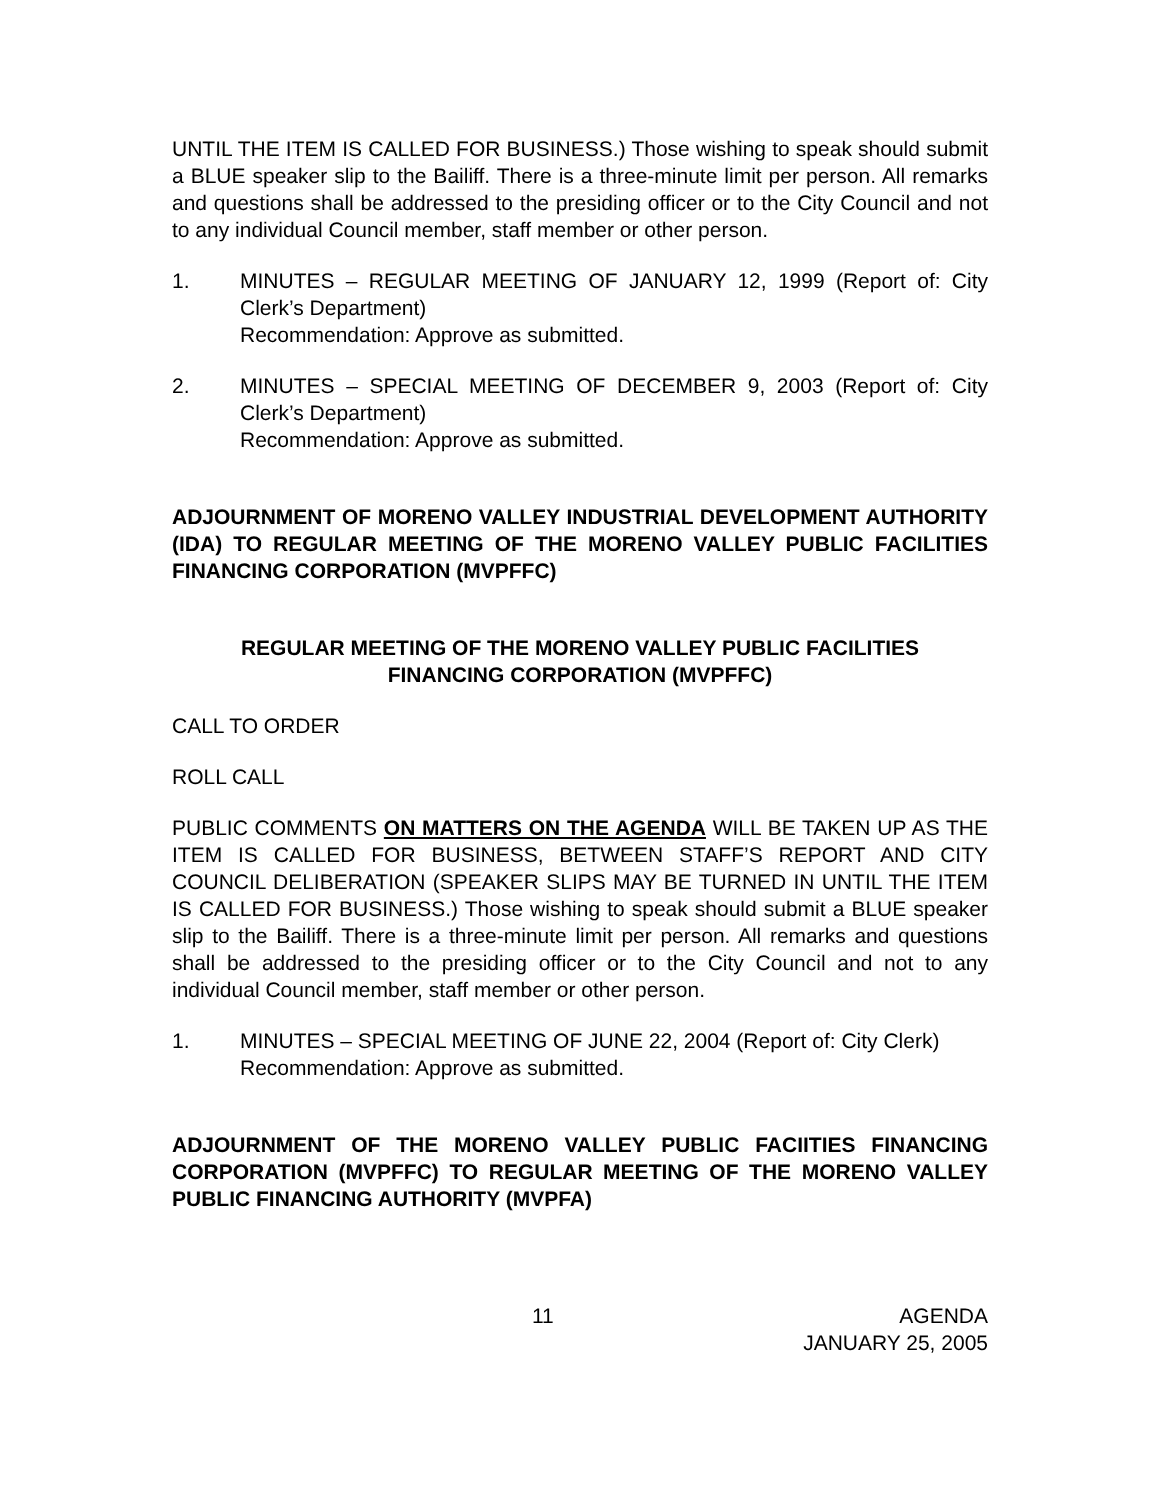UNTIL THE ITEM IS CALLED FOR BUSINESS.) Those wishing to speak should submit a BLUE speaker slip to the Bailiff. There is a three-minute limit per person. All remarks and questions shall be addressed to the presiding officer or to the City Council and not to any individual Council member, staff member or other person.
1. MINUTES – REGULAR MEETING OF JANUARY 12, 1999 (Report of: City Clerk’s Department)
Recommendation: Approve as submitted.
2. MINUTES – SPECIAL MEETING OF DECEMBER 9, 2003 (Report of: City Clerk’s Department)
Recommendation: Approve as submitted.
ADJOURNMENT OF MORENO VALLEY INDUSTRIAL DEVELOPMENT AUTHORITY (IDA) TO REGULAR MEETING OF THE MORENO VALLEY PUBLIC FACILITIES FINANCING CORPORATION (MVPFFC)
REGULAR MEETING OF THE MORENO VALLEY PUBLIC FACILITIES
FINANCING CORPORATION (MVPFFC)
CALL TO ORDER
ROLL CALL
PUBLIC COMMENTS ON MATTERS ON THE AGENDA WILL BE TAKEN UP AS THE ITEM IS CALLED FOR BUSINESS, BETWEEN STAFF’S REPORT AND CITY COUNCIL DELIBERATION (SPEAKER SLIPS MAY BE TURNED IN UNTIL THE ITEM IS CALLED FOR BUSINESS.) Those wishing to speak should submit a BLUE speaker slip to the Bailiff. There is a three-minute limit per person. All remarks and questions shall be addressed to the presiding officer or to the City Council and not to any individual Council member, staff member or other person.
1. MINUTES – SPECIAL MEETING OF JUNE 22, 2004 (Report of: City Clerk)
Recommendation: Approve as submitted.
ADJOURNMENT OF THE MORENO VALLEY PUBLIC FACIITIES FINANCING CORPORATION (MVPFFC) TO REGULAR MEETING OF THE MORENO VALLEY PUBLIC FINANCING AUTHORITY (MVPFA)
11 AGENDA
JANUARY 25, 2005